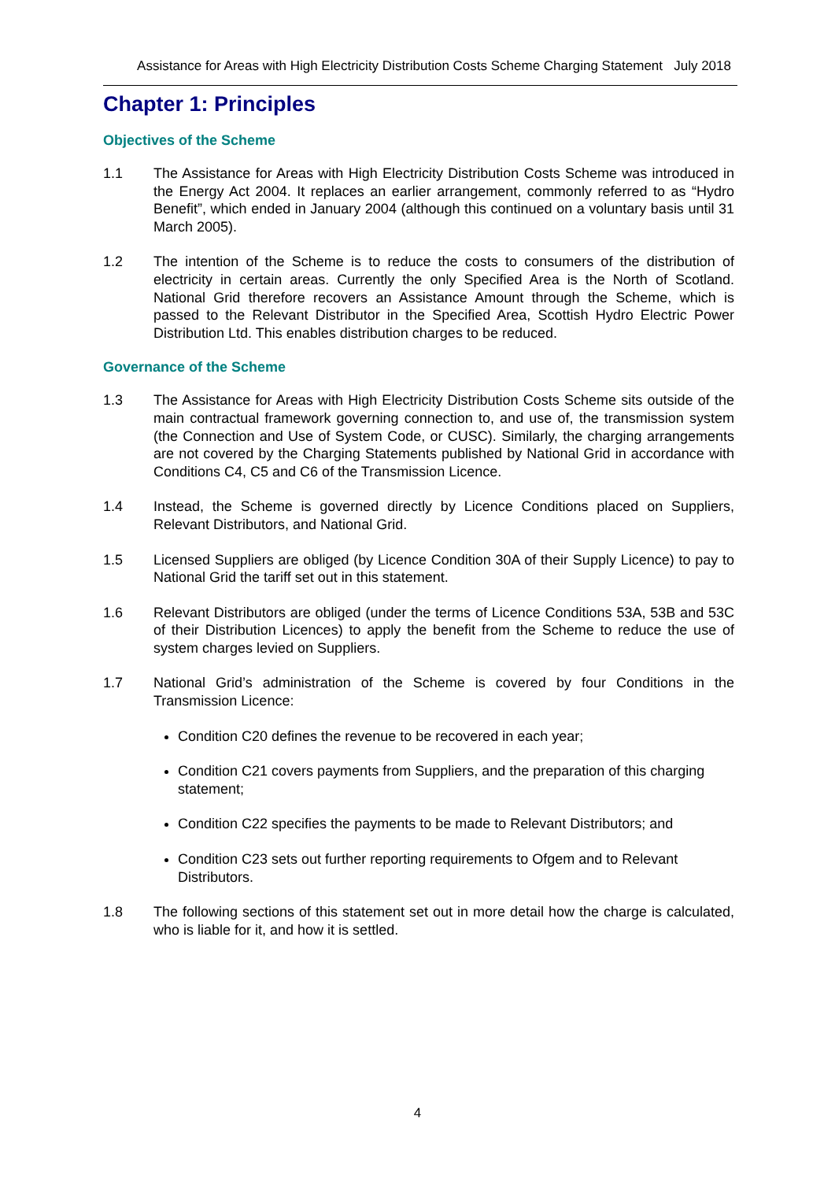Assistance for Areas with High Electricity Distribution Costs Scheme Charging Statement July 2018
Chapter 1: Principles
Objectives of the Scheme
1.1 The Assistance for Areas with High Electricity Distribution Costs Scheme was introduced in the Energy Act 2004. It replaces an earlier arrangement, commonly referred to as “Hydro Benefit”, which ended in January 2004 (although this continued on a voluntary basis until 31 March 2005).
1.2 The intention of the Scheme is to reduce the costs to consumers of the distribution of electricity in certain areas. Currently the only Specified Area is the North of Scotland. National Grid therefore recovers an Assistance Amount through the Scheme, which is passed to the Relevant Distributor in the Specified Area, Scottish Hydro Electric Power Distribution Ltd. This enables distribution charges to be reduced.
Governance of the Scheme
1.3 The Assistance for Areas with High Electricity Distribution Costs Scheme sits outside of the main contractual framework governing connection to, and use of, the transmission system (the Connection and Use of System Code, or CUSC). Similarly, the charging arrangements are not covered by the Charging Statements published by National Grid in accordance with Conditions C4, C5 and C6 of the Transmission Licence.
1.4 Instead, the Scheme is governed directly by Licence Conditions placed on Suppliers, Relevant Distributors, and National Grid.
1.5 Licensed Suppliers are obliged (by Licence Condition 30A of their Supply Licence) to pay to National Grid the tariff set out in this statement.
1.6 Relevant Distributors are obliged (under the terms of Licence Conditions 53A, 53B and 53C of their Distribution Licences) to apply the benefit from the Scheme to reduce the use of system charges levied on Suppliers.
1.7 National Grid’s administration of the Scheme is covered by four Conditions in the Transmission Licence:
Condition C20 defines the revenue to be recovered in each year;
Condition C21 covers payments from Suppliers, and the preparation of this charging statement;
Condition C22 specifies the payments to be made to Relevant Distributors; and
Condition C23 sets out further reporting requirements to Ofgem and to Relevant Distributors.
1.8 The following sections of this statement set out in more detail how the charge is calculated, who is liable for it, and how it is settled.
4